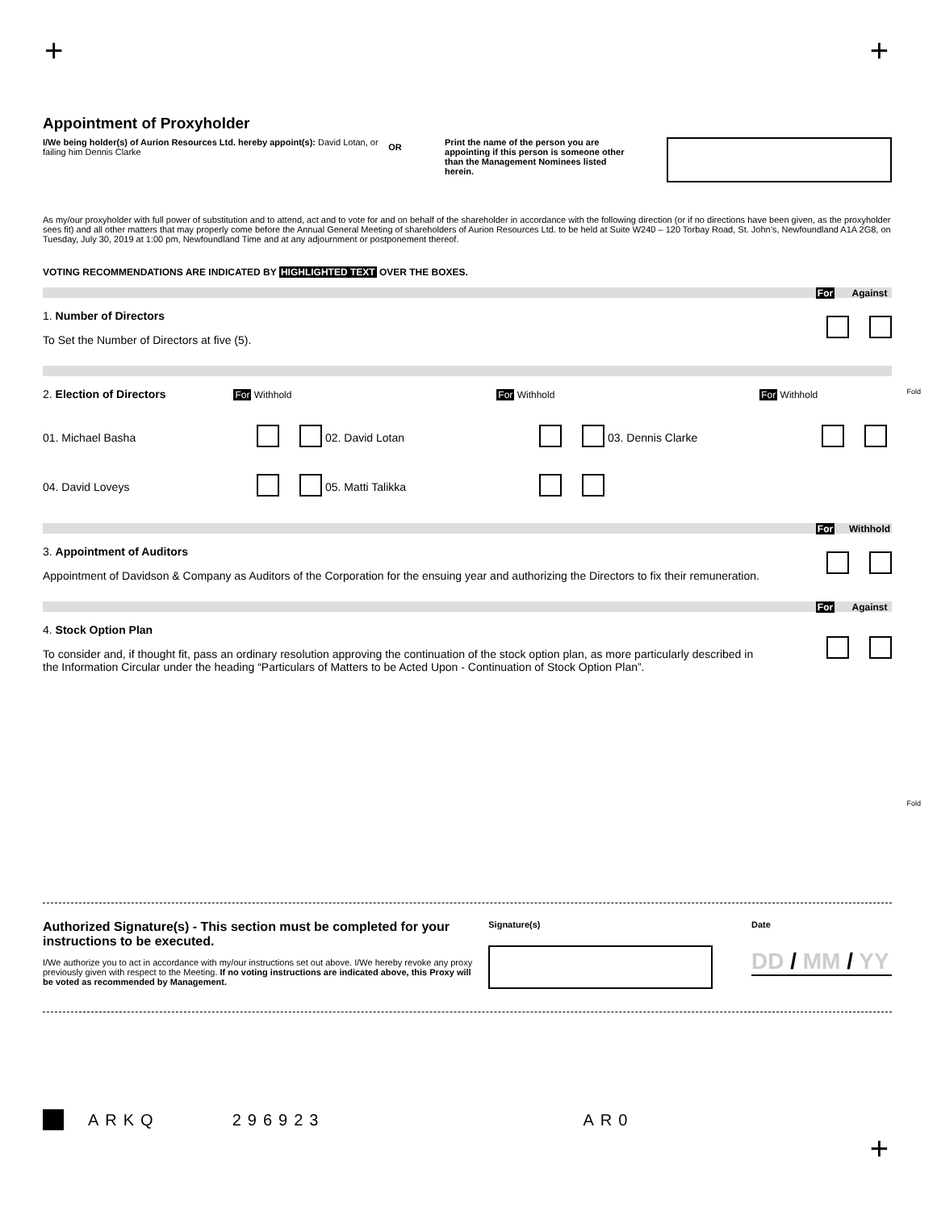+ +
Appointment of Proxyholder
I/We being holder(s) of Aurion Resources Ltd. hereby appoint(s): David Lotan, or failing him Dennis Clarke
OR
Print the name of the person you are appointing if this person is someone other than the Management Nominees listed herein.
As my/our proxyholder with full power of substitution and to attend, act and to vote for and on behalf of the shareholder in accordance with the following direction (or if no directions have been given, as the proxyholder sees fit) and all other matters that may properly come before the Annual General Meeting of shareholders of Aurion Resources Ltd. to be held at Suite W240 – 120 Torbay Road, St. John’s, Newfoundland A1A 2G8, on Tuesday, July 30, 2019 at 1:00 pm, Newfoundland Time and at any adjournment or postponement thereof.
VOTING RECOMMENDATIONS ARE INDICATED BY HIGHLIGHTED TEXT OVER THE BOXES.
For Against
1. Number of Directors
To Set the Number of Directors at five (5).
2. Election of Directors For Withhold For Withhold For Withhold
01. Michael Basha
02. David Lotan
03. Dennis Clarke
04. David Loveys
05. Matti Talikka
For Withhold
3. Appointment of Auditors
Appointment of Davidson & Company as Auditors of the Corporation for the ensuing year and authorizing the Directors to fix their remuneration.
For Against
4. Stock Option Plan
To consider and, if thought fit, pass an ordinary resolution approving the continuation of the stock option plan, as more particularly described in the Information Circular under the heading “Particulars of Matters to be Acted Upon - Continuation of Stock Option Plan”.
Authorized Signature(s) - This section must be completed for your instructions to be executed.
I/We authorize you to act in accordance with my/our instructions set out above. I/We hereby revoke any proxy previously given with respect to the Meeting. If no voting instructions are indicated above, this Proxy will be voted as recommended by Management.
Signature(s) Date
DD / MM / YY
ARKQ 296923 AR0
Fold
Fold
+